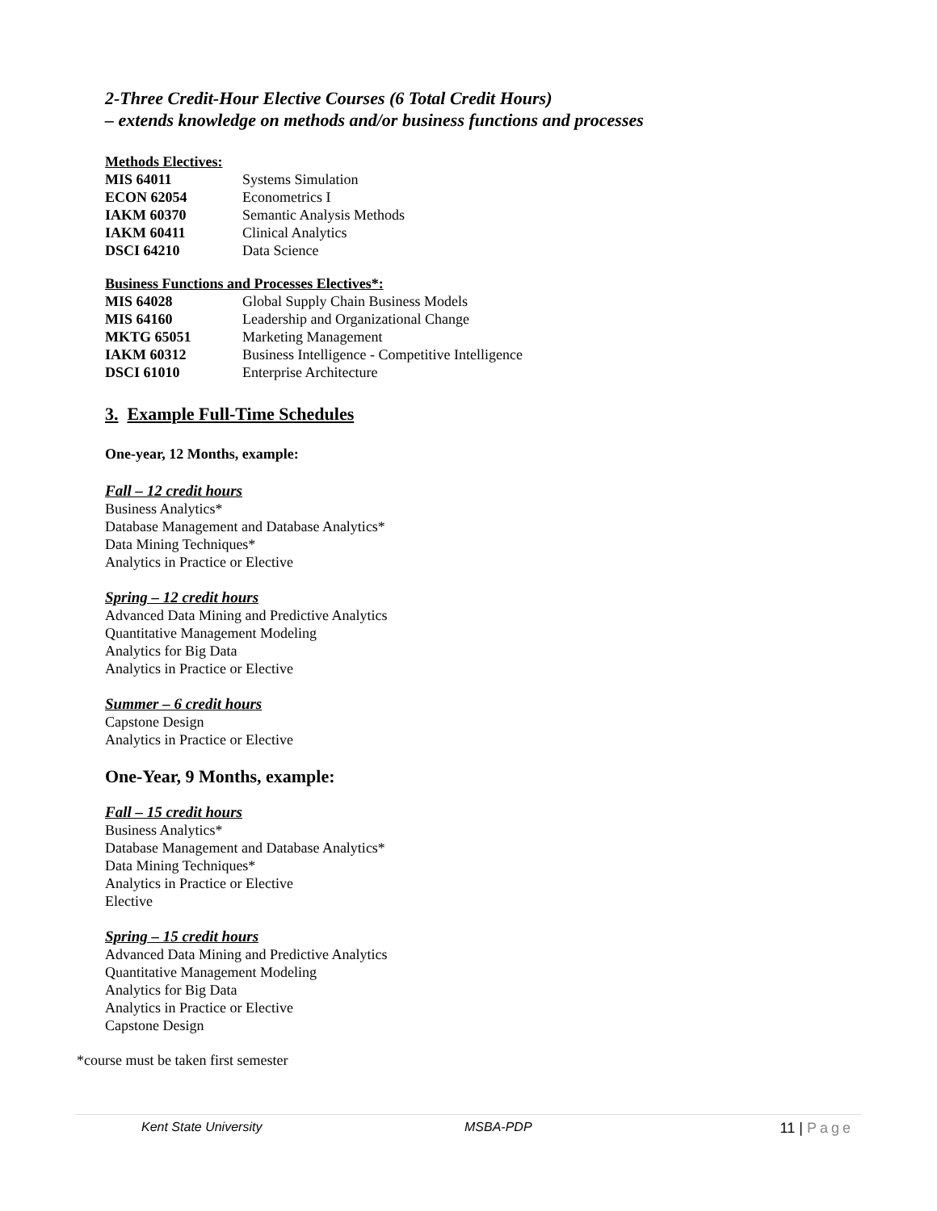2-Three Credit-Hour Elective Courses (6 Total Credit Hours)
– extends knowledge on methods and/or business functions and processes
Methods Electives:
| MIS 64011 | Systems Simulation |
| ECON 62054 | Econometrics I |
| IAKM 60370 | Semantic Analysis Methods |
| IAKM 60411 | Clinical Analytics |
| DSCI 64210 | Data Science |
Business Functions and Processes Electives*:
| MIS 64028 | Global Supply Chain Business Models |
| MIS 64160 | Leadership and Organizational Change |
| MKTG 65051 | Marketing Management |
| IAKM 60312 | Business Intelligence - Competitive Intelligence |
| DSCI 61010 | Enterprise Architecture |
3. Example Full-Time Schedules
One-year, 12 Months, example:
Fall – 12 credit hours
Business Analytics*
Database Management and Database Analytics*
Data Mining Techniques*
Analytics in Practice or Elective
Spring – 12 credit hours
Advanced Data Mining and Predictive Analytics
Quantitative Management Modeling
Analytics for Big Data
Analytics in Practice or Elective
Summer – 6 credit hours
Capstone Design
Analytics in Practice or Elective
One-Year, 9 Months, example:
Fall – 15 credit hours
Business Analytics*
Database Management and Database Analytics*
Data Mining Techniques*
Analytics in Practice or Elective
Elective
Spring – 15 credit hours
Advanced Data Mining and Predictive Analytics
Quantitative Management Modeling
Analytics for Big Data
Analytics in Practice or Elective
Capstone Design
*course must be taken first semester
Kent State University MSBA-PDP 11 | Page